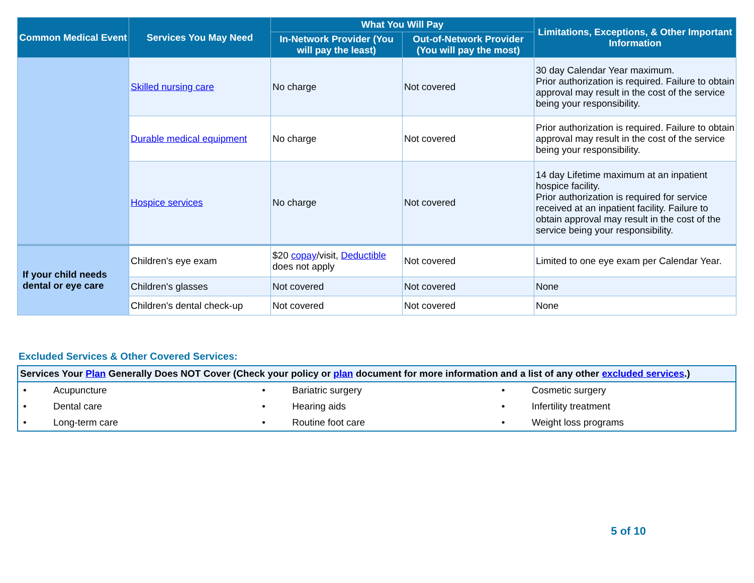| Common Medical Event | Services You May Need | What You Will Pay | | Limitations, Exceptions, & Other Important Information |
| --- | --- | --- | --- | --- |
| | | In-Network Provider (You will pay the least) | Out-of-Network Provider (You will pay the most) | |
| | Skilled nursing care | No charge | Not covered | 30 day Calendar Year maximum. Prior authorization is required. Failure to obtain approval may result in the cost of the service being your responsibility. |
| | Durable medical equipment | No charge | Not covered | Prior authorization is required. Failure to obtain approval may result in the cost of the service being your responsibility. |
| | Hospice services | No charge | Not covered | 14 day Lifetime maximum at an inpatient hospice facility. Prior authorization is required for service received at an inpatient facility. Failure to obtain approval may result in the cost of the service being your responsibility. |
| If your child needs dental or eye care | Children's eye exam | $20 copay /visit, Deductible does not apply | Not covered | Limited to one eye exam per Calendar Year. |
| | Children's glasses | Not covered | Not covered | None |
| | Children's dental check-up | Not covered | Not covered | None |
Excluded Services & Other Covered Services:
| Services Your Plan Generally Does NOT Cover (Check your policy or plan document for more information and a list of any other excluded services .) | | |
| • Acupuncture | • Bariatric surgery | • Cosmetic surgery |
| • Dental care | • Hearing aids | • Infertility treatment |
| • Long-term care | • Routine foot care | • Weight loss programs |
5 of 10